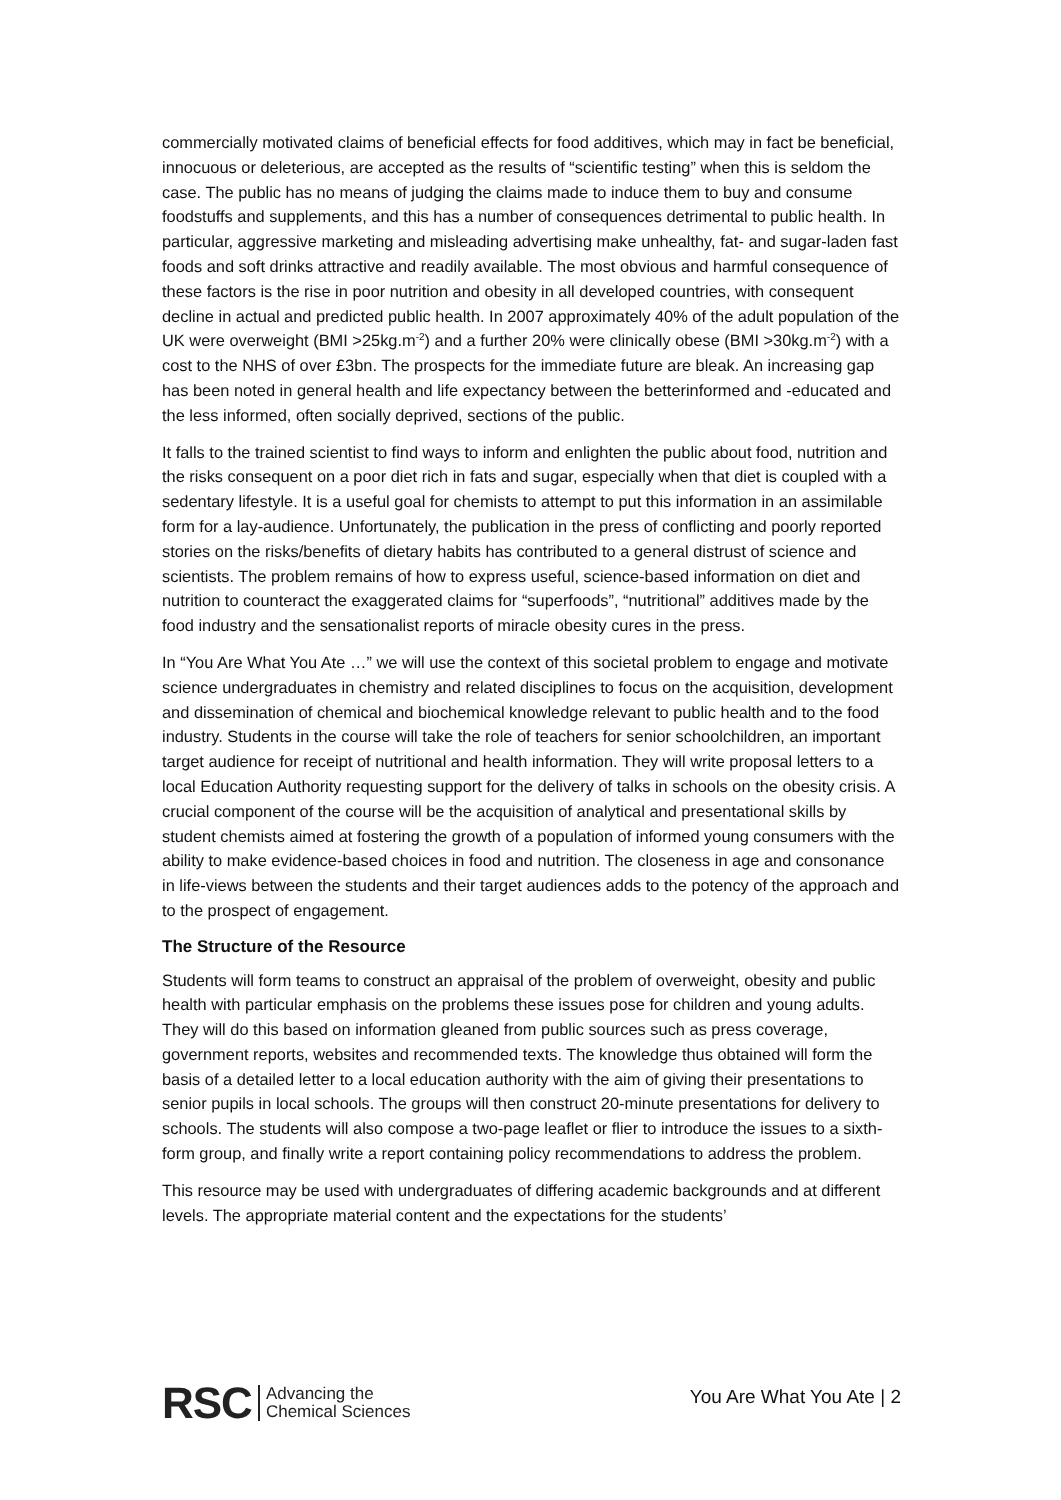commercially motivated claims of beneficial effects for food additives, which may in fact be beneficial, innocuous or deleterious, are accepted as the results of “scientific testing” when this is seldom the case. The public has no means of judging the claims made to induce them to buy and consume foodstuffs and supplements, and this has a number of consequences detrimental to public health. In particular, aggressive marketing and misleading advertising make unhealthy, fat- and sugar-laden fast foods and soft drinks attractive and readily available. The most obvious and harmful consequence of these factors is the rise in poor nutrition and obesity in all developed countries, with consequent decline in actual and predicted public health. In 2007 approximately 40% of the adult population of the UK were overweight (BMI >25kg.m<sup>-2</sup>) and a further 20% were clinically obese (BMI >30kg.m<sup>-2</sup>) with a cost to the NHS of over £3bn. The prospects for the immediate future are bleak. An increasing gap has been noted in general health and life expectancy between the betterinformed and -educated and the less informed, often socially deprived, sections of the public.
It falls to the trained scientist to find ways to inform and enlighten the public about food, nutrition and the risks consequent on a poor diet rich in fats and sugar, especially when that diet is coupled with a sedentary lifestyle. It is a useful goal for chemists to attempt to put this information in an assimilable form for a lay-audience. Unfortunately, the publication in the press of conflicting and poorly reported stories on the risks/benefits of dietary habits has contributed to a general distrust of science and scientists. The problem remains of how to express useful, science-based information on diet and nutrition to counteract the exaggerated claims for “superfoods”, “nutritional” additives made by the food industry and the sensationalist reports of miracle obesity cures in the press.
In “You Are What You Ate …” we will use the context of this societal problem to engage and motivate science undergraduates in chemistry and related disciplines to focus on the acquisition, development and dissemination of chemical and biochemical knowledge relevant to public health and to the food industry. Students in the course will take the role of teachers for senior schoolchildren, an important target audience for receipt of nutritional and health information. They will write proposal letters to a local Education Authority requesting support for the delivery of talks in schools on the obesity crisis. A crucial component of the course will be the acquisition of analytical and presentational skills by student chemists aimed at fostering the growth of a population of informed young consumers with the ability to make evidence-based choices in food and nutrition. The closeness in age and consonance in life-views between the students and their target audiences adds to the potency of the approach and to the prospect of engagement.
The Structure of the Resource
Students will form teams to construct an appraisal of the problem of overweight, obesity and public health with particular emphasis on the problems these issues pose for children and young adults. They will do this based on information gleaned from public sources such as press coverage, government reports, websites and recommended texts. The knowledge thus obtained will form the basis of a detailed letter to a local education authority with the aim of giving their presentations to senior pupils in local schools. The groups will then construct 20-minute presentations for delivery to schools. The students will also compose a two-page leaflet or flier to introduce the issues to a sixth-form group, and finally write a report containing policy recommendations to address the problem.
This resource may be used with undergraduates of differing academic backgrounds and at different levels. The appropriate material content and the expectations for the students’
RSC Advancing the
Chemical Sciences
You Are What You Ate | 2